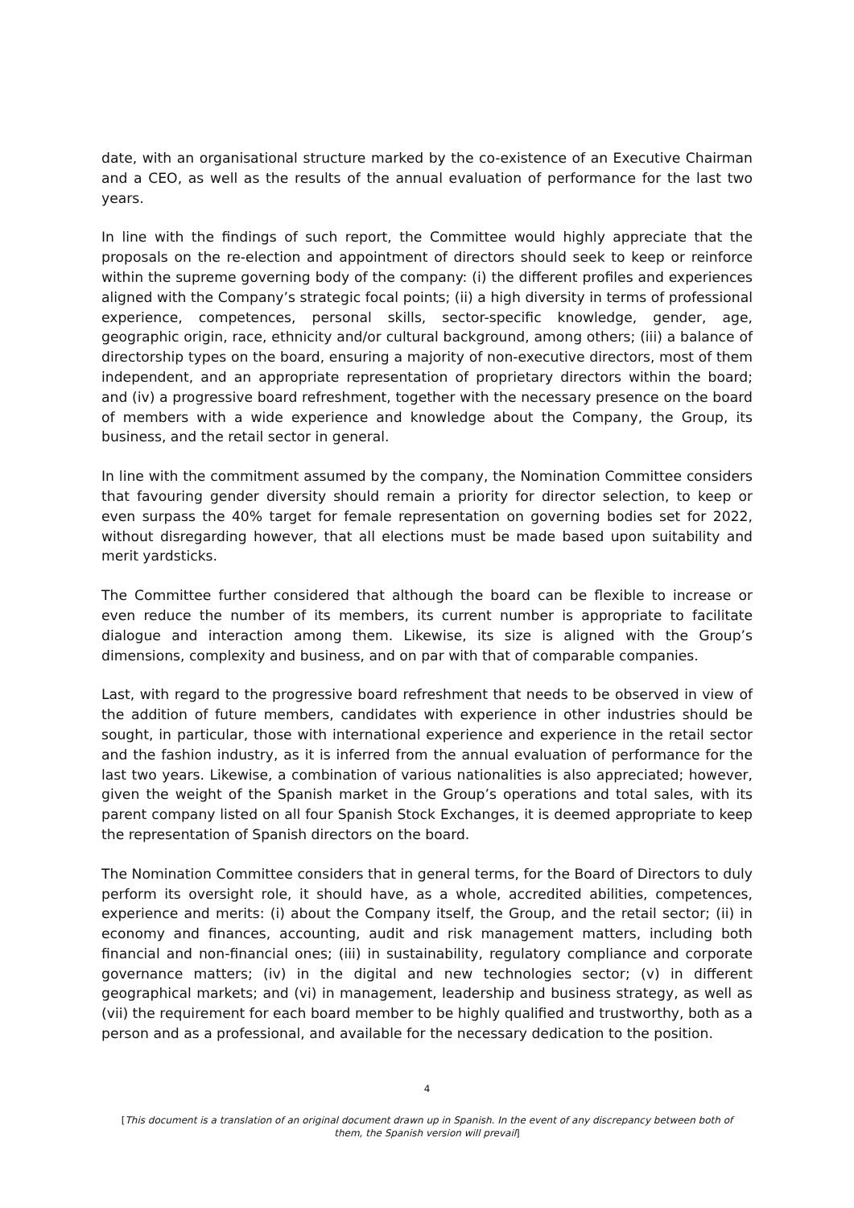date, with an organisational structure marked by the co-existence of an Executive Chairman and a CEO, as well as the results of the annual evaluation of performance for the last two years.
In line with the findings of such report, the Committee would highly appreciate that the proposals on the re-election and appointment of directors should seek to keep or reinforce within the supreme governing body of the company: (i) the different profiles and experiences aligned with the Company’s strategic focal points; (ii) a high diversity in terms of professional experience, competences, personal skills, sector-specific knowledge, gender, age, geographic origin, race, ethnicity and/or cultural background, among others; (iii) a balance of directorship types on the board, ensuring a majority of non-executive directors, most of them independent, and an appropriate representation of proprietary directors within the board; and (iv) a progressive board refreshment, together with the necessary presence on the board of members with a wide experience and knowledge about the Company, the Group, its business, and the retail sector in general.
In line with the commitment assumed by the company, the Nomination Committee considers that favouring gender diversity should remain a priority for director selection, to keep or even surpass the 40% target for female representation on governing bodies set for 2022, without disregarding however, that all elections must be made based upon suitability and merit yardsticks.
The Committee further considered that although the board can be flexible to increase or even reduce the number of its members, its current number is appropriate to facilitate dialogue and interaction among them. Likewise, its size is aligned with the Group’s dimensions, complexity and business, and on par with that of comparable companies.
Last, with regard to the progressive board refreshment that needs to be observed in view of the addition of future members, candidates with experience in other industries should be sought, in particular, those with international experience and experience in the retail sector and the fashion industry, as it is inferred from the annual evaluation of performance for the last two years. Likewise, a combination of various nationalities is also appreciated; however, given the weight of the Spanish market in the Group’s operations and total sales, with its parent company listed on all four Spanish Stock Exchanges, it is deemed appropriate to keep the representation of Spanish directors on the board.
The Nomination Committee considers that in general terms, for the Board of Directors to duly perform its oversight role, it should have, as a whole, accredited abilities, competences, experience and merits: (i) about the Company itself, the Group, and the retail sector; (ii) in economy and finances, accounting, audit and risk management matters, including both financial and non-financial ones; (iii) in sustainability, regulatory compliance and corporate governance matters; (iv) in the digital and new technologies sector; (v) in different geographical markets; and (vi) in management, leadership and business strategy, as well as (vii) the requirement for each board member to be highly qualified and trustworthy, both as a person and as a professional, and available for the necessary dedication to the position.
4
[This document is a translation of an original document drawn up in Spanish. In the event of any discrepancy between both of them, the Spanish version will prevail]